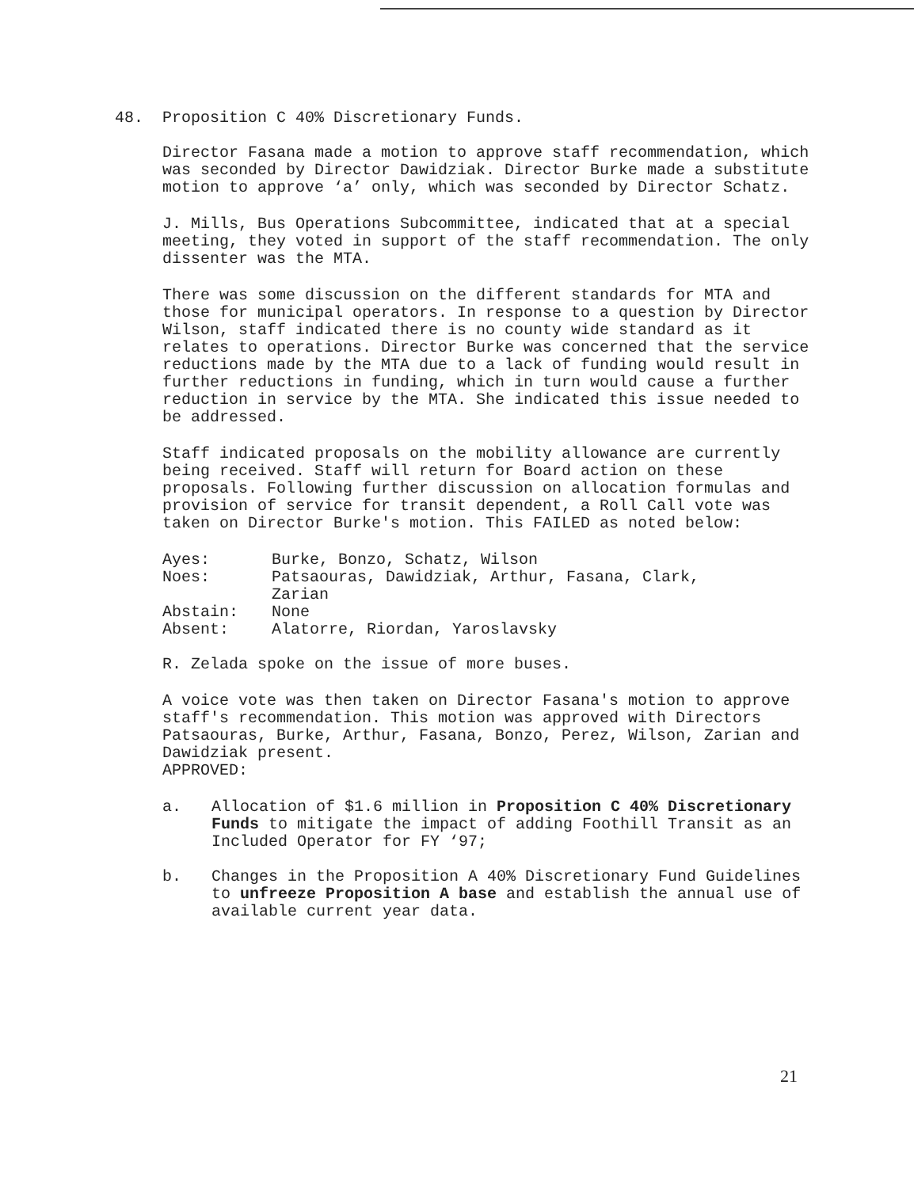48. Proposition C 40% Discretionary Funds.
Director Fasana made a motion to approve staff recommendation, which was seconded by Director Dawidziak. Director Burke made a substitute motion to approve ‘a’ only, which was seconded by Director Schatz.
J. Mills, Bus Operations Subcommittee, indicated that at a special meeting, they voted in support of the staff recommendation. The only dissenter was the MTA.
There was some discussion on the different standards for MTA and those for municipal operators. In response to a question by Director Wilson, staff indicated there is no county wide standard as it relates to operations. Director Burke was concerned that the service reductions made by the MTA due to a lack of funding would result in further reductions in funding, which in turn would cause a further reduction in service by the MTA. She indicated this issue needed to be addressed.
Staff indicated proposals on the mobility allowance are currently being received. Staff will return for Board action on these proposals. Following further discussion on allocation formulas and provision of service for transit dependent, a Roll Call vote was taken on Director Burke's motion. This FAILED as noted below:
| Ayes: | Burke, Bonzo, Schatz, Wilson |
| Noes: | Patsaouras, Dawidziak, Arthur, Fasana, Clark, Zarian |
| Abstain: | None |
| Absent: | Alatorre, Riordan, Yaroslavsky |
R. Zelada spoke on the issue of more buses.
A voice vote was then taken on Director Fasana's motion to approve staff's recommendation. This motion was approved with Directors Patsaouras, Burke, Arthur, Fasana, Bonzo, Perez, Wilson, Zarian and Dawidziak present.
APPROVED:
a. Allocation of $1.6 million in Proposition C 40% Discretionary Funds to mitigate the impact of adding Foothill Transit as an Included Operator for FY ‘97;
b. Changes in the Proposition A 40% Discretionary Fund Guidelines to unfreeze Proposition A base and establish the annual use of available current year data.
21